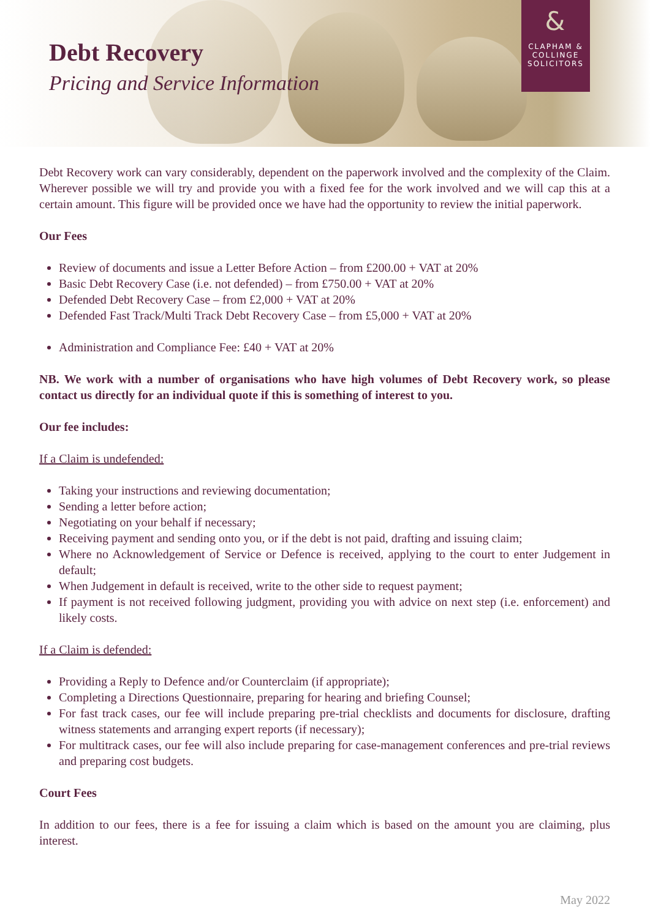Debt Recovery
Pricing and Service Information
&
CLAPHAM &
COLLINGE
SOLICITORS
Debt Recovery work can vary considerably, dependent on the paperwork involved and the complexity of the Claim. Wherever possible we will try and provide you with a fixed fee for the work involved and we will cap this at a certain amount. This figure will be provided once we have had the opportunity to review the initial paperwork.
Our Fees
Review of documents and issue a Letter Before Action – from £200.00 + VAT at 20%
Basic Debt Recovery Case (i.e. not defended) – from £750.00 + VAT at 20%
Defended Debt Recovery Case – from £2,000 + VAT at 20%
Defended Fast Track/Multi Track Debt Recovery Case – from £5,000 + VAT at 20%
Administration and Compliance Fee: £40 + VAT at 20%
NB. We work with a number of organisations who have high volumes of Debt Recovery work, so please contact us directly for an individual quote if this is something of interest to you.
Our fee includes:
If a Claim is undefended:
Taking your instructions and reviewing documentation;
Sending a letter before action;
Negotiating on your behalf if necessary;
Receiving payment and sending onto you, or if the debt is not paid, drafting and issuing claim;
Where no Acknowledgement of Service or Defence is received, applying to the court to enter Judgement in default;
When Judgement in default is received, write to the other side to request payment;
If payment is not received following judgment, providing you with advice on next step (i.e. enforcement) and likely costs.
If a Claim is defended:
Providing a Reply to Defence and/or Counterclaim (if appropriate);
Completing a Directions Questionnaire, preparing for hearing and briefing Counsel;
For fast track cases, our fee will include preparing pre-trial checklists and documents for disclosure, drafting witness statements and arranging expert reports (if necessary);
For multitrack cases, our fee will also include preparing for case-management conferences and pre-trial reviews and preparing cost budgets.
Court Fees
In addition to our fees, there is a fee for issuing a claim which is based on the amount you are claiming, plus interest.
May 2022